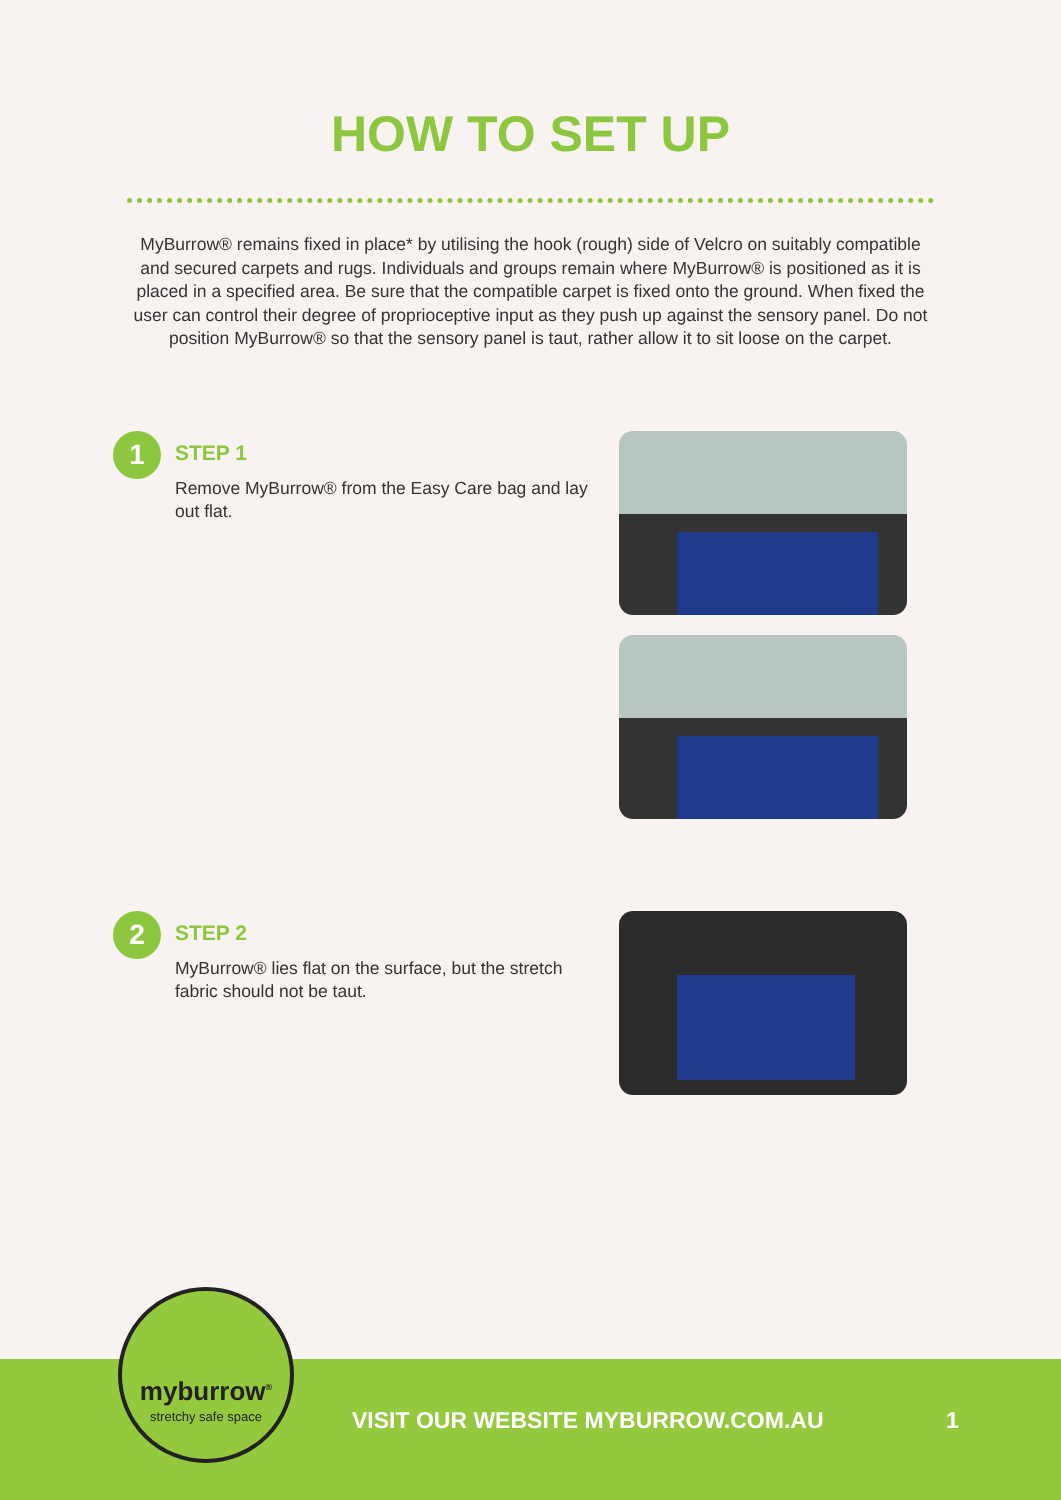HOW TO SET UP
MyBurrow® remains fixed in place* by utilising the hook (rough) side of Velcro on suitably compatible and secured carpets and rugs. Individuals and groups remain where MyBurrow® is positioned as it is placed in a specified area. Be sure that the compatible carpet is fixed onto the ground. When fixed the user can control their degree of proprioceptive input as they push up against the sensory panel. Do not position MyBurrow® so that the sensory panel is taut, rather allow it to sit loose on the carpet.
1
STEP 1
Remove MyBurrow® from the Easy Care bag and lay out flat.
2
STEP 2
MyBurrow® lies flat on the surface, but the stretch fabric should not be taut.
VISIT OUR WEBSITE MYBURROW.COM.AU
1
myburrow<sup>®</sup>
stretchy safe space